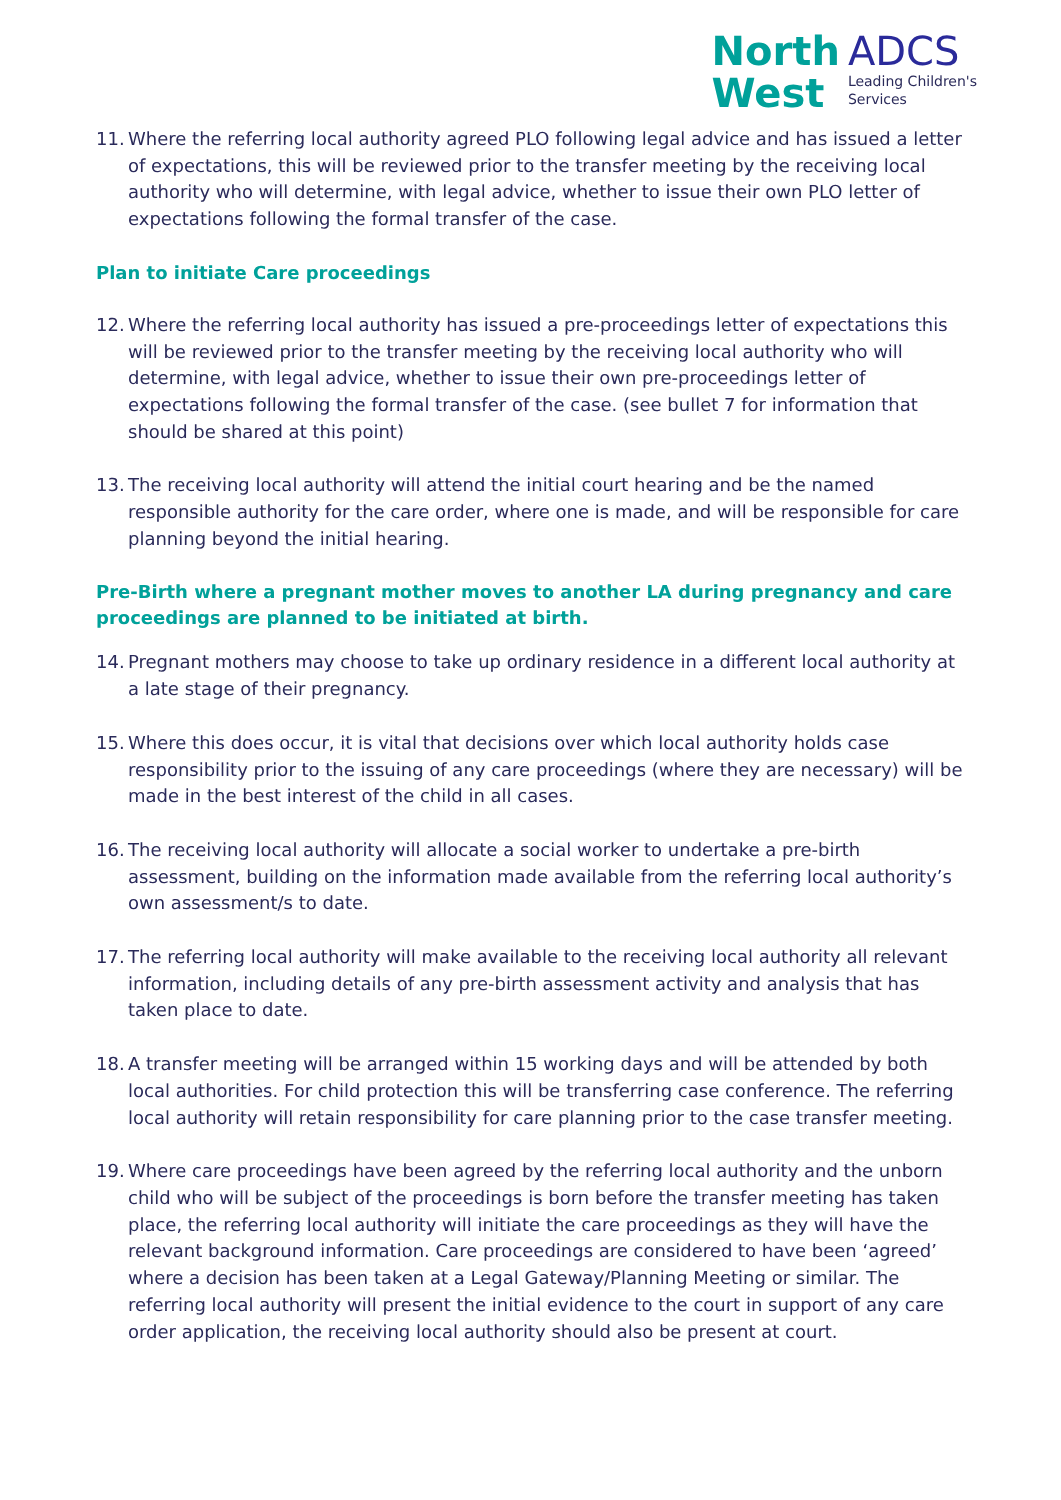North
West
ADCS
Leading Children's
Services
11. Where the referring local authority agreed PLO following legal advice and has issued a letter of expectations, this will be reviewed prior to the transfer meeting by the receiving local authority who will determine, with legal advice, whether to issue their own PLO letter of expectations following the formal transfer of the case.
Plan to initiate Care proceedings
12. Where the referring local authority has issued a pre-proceedings letter of expectations this will be reviewed prior to the transfer meeting by the receiving local authority who will determine, with legal advice, whether to issue their own pre-proceedings letter of expectations following the formal transfer of the case. (see bullet 7 for information that should be shared at this point)
13. The receiving local authority will attend the initial court hearing and be the named responsible authority for the care order, where one is made, and will be responsible for care planning beyond the initial hearing.
Pre-Birth where a pregnant mother moves to another LA during pregnancy and care proceedings are planned to be initiated at birth.
14. Pregnant mothers may choose to take up ordinary residence in a different local authority at a late stage of their pregnancy.
15. Where this does occur, it is vital that decisions over which local authority holds case responsibility prior to the issuing of any care proceedings (where they are necessary) will be made in the best interest of the child in all cases.
16. The receiving local authority will allocate a social worker to undertake a pre-birth assessment, building on the information made available from the referring local authority’s own assessment/s to date.
17. The referring local authority will make available to the receiving local authority all relevant information, including details of any pre-birth assessment activity and analysis that has taken place to date.
18. A transfer meeting will be arranged within 15 working days and will be attended by both local authorities. For child protection this will be transferring case conference. The referring local authority will retain responsibility for care planning prior to the case transfer meeting.
19. Where care proceedings have been agreed by the referring local authority and the unborn child who will be subject of the proceedings is born before the transfer meeting has taken place, the referring local authority will initiate the care proceedings as they will have the relevant background information. Care proceedings are considered to have been ‘agreed’ where a decision has been taken at a Legal Gateway/Planning Meeting or similar. The referring local authority will present the initial evidence to the court in support of any care order application, the receiving local authority should also be present at court.